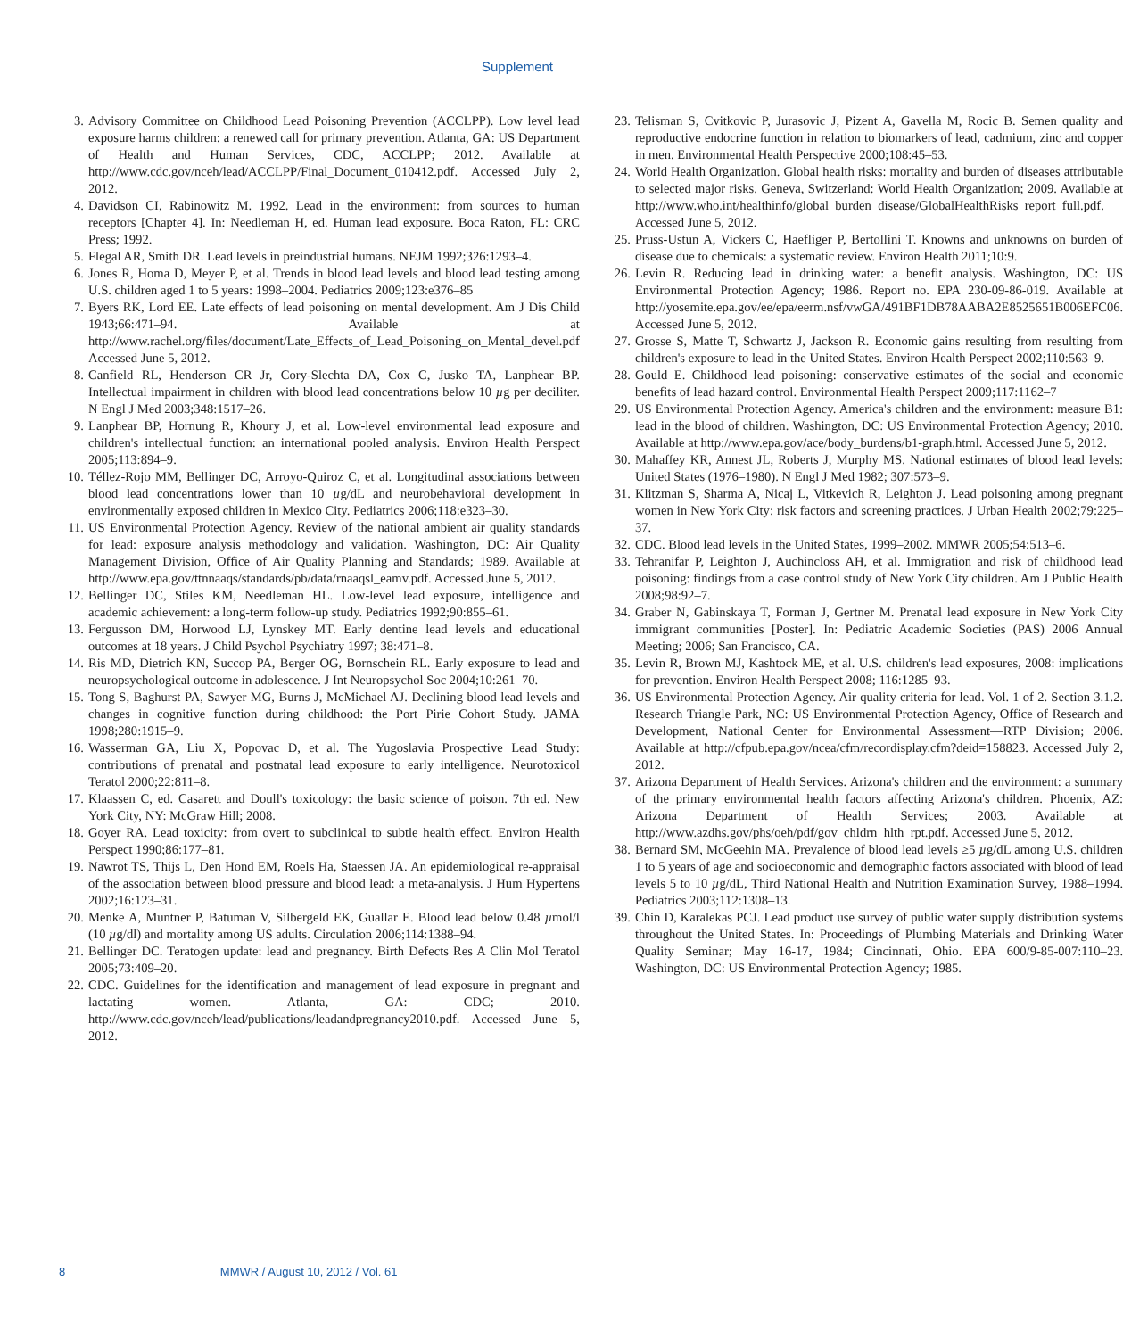Supplement
3. Advisory Committee on Childhood Lead Poisoning Prevention (ACCLPP). Low level lead exposure harms children: a renewed call for primary prevention. Atlanta, GA: US Department of Health and Human Services, CDC, ACCLPP; 2012. Available at http://www.cdc.gov/nceh/lead/ACCLPP/Final_Document_010412.pdf. Accessed July 2, 2012.
4. Davidson CI, Rabinowitz M. 1992. Lead in the environment: from sources to human receptors [Chapter 4]. In: Needleman H, ed. Human lead exposure. Boca Raton, FL: CRC Press; 1992.
5. Flegal AR, Smith DR. Lead levels in preindustrial humans. NEJM 1992;326:1293–4.
6. Jones R, Homa D, Meyer P, et al. Trends in blood lead levels and blood lead testing among U.S. children aged 1 to 5 years: 1998–2004. Pediatrics 2009;123:e376–85
7. Byers RK, Lord EE. Late effects of lead poisoning on mental development. Am J Dis Child 1943;66:471–94. Available at http://www.rachel.org/files/document/Late_Effects_of_Lead_Poisoning_on_Mental_devel.pdf Accessed June 5, 2012.
8. Canfield RL, Henderson CR Jr, Cory-Slechta DA, Cox C, Jusko TA, Lanphear BP. Intellectual impairment in children with blood lead concentrations below 10 µg per deciliter. N Engl J Med 2003;348:1517–26.
9. Lanphear BP, Hornung R, Khoury J, et al. Low-level environmental lead exposure and children's intellectual function: an international pooled analysis. Environ Health Perspect 2005;113:894–9.
10. Téllez-Rojo MM, Bellinger DC, Arroyo-Quiroz C, et al. Longitudinal associations between blood lead concentrations lower than 10 µg/dL and neurobehavioral development in environmentally exposed children in Mexico City. Pediatrics 2006;118:e323–30.
11. US Environmental Protection Agency. Review of the national ambient air quality standards for lead: exposure analysis methodology and validation. Washington, DC: Air Quality Management Division, Office of Air Quality Planning and Standards; 1989. Available at http://www.epa.gov/ttnnaaqs/standards/pb/data/rnaaqsl_eamv.pdf. Accessed June 5, 2012.
12. Bellinger DC, Stiles KM, Needleman HL. Low-level lead exposure, intelligence and academic achievement: a long-term follow-up study. Pediatrics 1992;90:855–61.
13. Fergusson DM, Horwood LJ, Lynskey MT. Early dentine lead levels and educational outcomes at 18 years. J Child Psychol Psychiatry 1997; 38:471–8.
14. Ris MD, Dietrich KN, Succop PA, Berger OG, Bornschein RL. Early exposure to lead and neuropsychological outcome in adolescence. J Int Neuropsychol Soc 2004;10:261–70.
15. Tong S, Baghurst PA, Sawyer MG, Burns J, McMichael AJ. Declining blood lead levels and changes in cognitive function during childhood: the Port Pirie Cohort Study. JAMA 1998;280:1915–9.
16. Wasserman GA, Liu X, Popovac D, et al. The Yugoslavia Prospective Lead Study: contributions of prenatal and postnatal lead exposure to early intelligence. Neurotoxicol Teratol 2000;22:811–8.
17. Klaassen C, ed. Casarett and Doull's toxicology: the basic science of poison. 7th ed. New York City, NY: McGraw Hill; 2008.
18. Goyer RA. Lead toxicity: from overt to subclinical to subtle health effect. Environ Health Perspect 1990;86:177–81.
19. Nawrot TS, Thijs L, Den Hond EM, Roels Ha, Staessen JA. An epidemiological re-appraisal of the association between blood pressure and blood lead: a meta-analysis. J Hum Hypertens 2002;16:123–31.
20. Menke A, Muntner P, Batuman V, Silbergeld EK, Guallar E. Blood lead below 0.48 µmol/l (10 µg/dl) and mortality among US adults. Circulation 2006;114:1388–94.
21. Bellinger DC. Teratogen update: lead and pregnancy. Birth Defects Res A Clin Mol Teratol 2005;73:409–20.
22. CDC. Guidelines for the identification and management of lead exposure in pregnant and lactating women. Atlanta, GA: CDC; 2010. http://www.cdc.gov/nceh/lead/publications/leadandpregnancy2010.pdf. Accessed June 5, 2012.
23. Telisman S, Cvitkovic P, Jurasovic J, Pizent A, Gavella M, Rocic B. Semen quality and reproductive endocrine function in relation to biomarkers of lead, cadmium, zinc and copper in men. Environmental Health Perspective 2000;108:45–53.
24. World Health Organization. Global health risks: mortality and burden of diseases attributable to selected major risks. Geneva, Switzerland: World Health Organization; 2009. Available at http://www.who.int/healthinfo/global_burden_disease/GlobalHealthRisks_report_full.pdf. Accessed June 5, 2012.
25. Pruss-Ustun A, Vickers C, Haefliger P, Bertollini T. Knowns and unknowns on burden of disease due to chemicals: a systematic review. Environ Health 2011;10:9.
26. Levin R. Reducing lead in drinking water: a benefit analysis. Washington, DC: US Environmental Protection Agency; 1986. Report no. EPA 230-09-86-019. Available at http://yosemite.epa.gov/ee/epa/eerm.nsf/vwGA/491BF1DB78AABA2E8525651B006EFC06. Accessed June 5, 2012.
27. Grosse S, Matte T, Schwartz J, Jackson R. Economic gains resulting from resulting from children's exposure to lead in the United States. Environ Health Perspect 2002;110:563–9.
28. Gould E. Childhood lead poisoning: conservative estimates of the social and economic benefits of lead hazard control. Environmental Health Perspect 2009;117:1162–7
29. US Environmental Protection Agency. America's children and the environment: measure B1: lead in the blood of children. Washington, DC: US Environmental Protection Agency; 2010. Available at http://www.epa.gov/ace/body_burdens/b1-graph.html. Accessed June 5, 2012.
30. Mahaffey KR, Annest JL, Roberts J, Murphy MS. National estimates of blood lead levels: United States (1976–1980). N Engl J Med 1982; 307:573–9.
31. Klitzman S, Sharma A, Nicaj L, Vitkevich R, Leighton J. Lead poisoning among pregnant women in New York City: risk factors and screening practices. J Urban Health 2002;79:225–37.
32. CDC. Blood lead levels in the United States, 1999–2002. MMWR 2005;54:513–6.
33. Tehranifar P, Leighton J, Auchincloss AH, et al. Immigration and risk of childhood lead poisoning: findings from a case control study of New York City children. Am J Public Health 2008;98:92–7.
34. Graber N, Gabinskaya T, Forman J, Gertner M. Prenatal lead exposure in New York City immigrant communities [Poster]. In: Pediatric Academic Societies (PAS) 2006 Annual Meeting; 2006; San Francisco, CA.
35. Levin R, Brown MJ, Kashtock ME, et al. U.S. children's lead exposures, 2008: implications for prevention. Environ Health Perspect 2008; 116:1285–93.
36. US Environmental Protection Agency. Air quality criteria for lead. Vol. 1 of 2. Section 3.1.2. Research Triangle Park, NC: US Environmental Protection Agency, Office of Research and Development, National Center for Environmental Assessment—RTP Division; 2006. Available at http://cfpub.epa.gov/ncea/cfm/recordisplay.cfm?deid=158823. Accessed July 2, 2012.
37. Arizona Department of Health Services. Arizona's children and the environment: a summary of the primary environmental health factors affecting Arizona's children. Phoenix, AZ: Arizona Department of Health Services; 2003. Available at http://www.azdhs.gov/phs/oeh/pdf/gov_chldrn_hlth_rpt.pdf. Accessed June 5, 2012.
38. Bernard SM, McGeehin MA. Prevalence of blood lead levels ≥5 µg/dL among U.S. children 1 to 5 years of age and socioeconomic and demographic factors associated with blood of lead levels 5 to 10 µg/dL, Third National Health and Nutrition Examination Survey, 1988–1994. Pediatrics 2003;112:1308–13.
39. Chin D, Karalekas PCJ. Lead product use survey of public water supply distribution systems throughout the United States. In: Proceedings of Plumbing Materials and Drinking Water Quality Seminar; May 16-17, 1984; Cincinnati, Ohio. EPA 600/9-85-007:110–23. Washington, DC: US Environmental Protection Agency; 1985.
8 MMWR / August 10, 2012 / Vol. 61